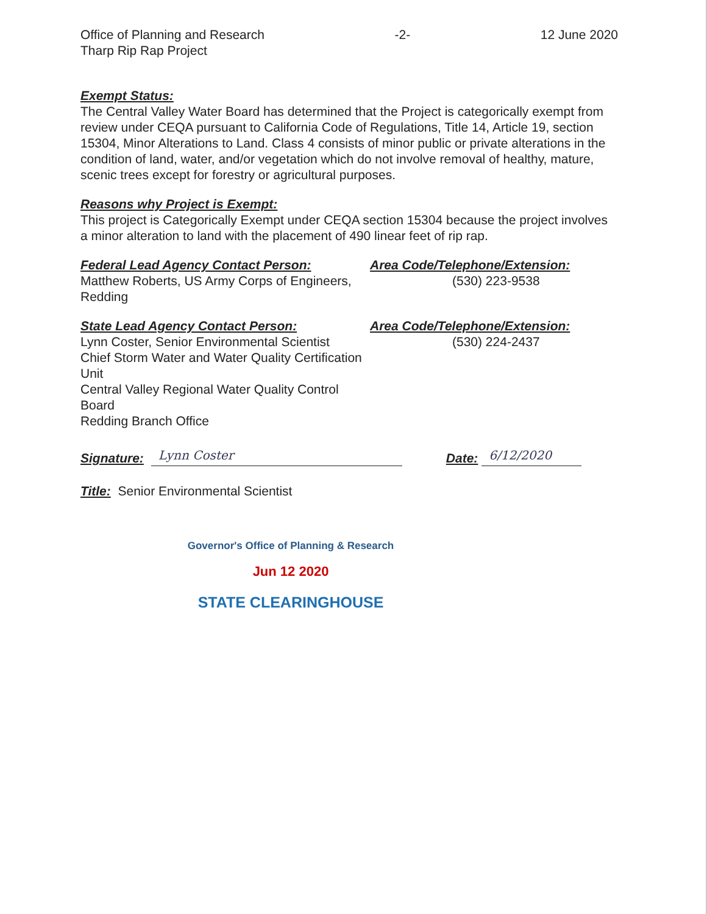Office of Planning and Research
Tharp Rip Rap Project
-2- 12 June 2020
Exempt Status:
The Central Valley Water Board has determined that the Project is categorically exempt from review under CEQA pursuant to California Code of Regulations, Title 14, Article 19, section 15304, Minor Alterations to Land. Class 4 consists of minor public or private alterations in the condition of land, water, and/or vegetation which do not involve removal of healthy, mature, scenic trees except for forestry or agricultural purposes.
Reasons why Project is Exempt:
This project is Categorically Exempt under CEQA section 15304 because the project involves a minor alteration to land with the placement of 490 linear feet of rip rap.
Federal Lead Agency Contact Person:
Matthew Roberts, US Army Corps of Engineers, Redding
Area Code/Telephone/Extension:
(530) 223-9538
State Lead Agency Contact Person:
Lynn Coster, Senior Environmental Scientist
Chief Storm Water and Water Quality Certification Unit
Central Valley Regional Water Quality Control Board
Redding Branch Office
Area Code/Telephone/Extension:
(530) 224-2437
Signature:
Lynn Coster
Date:
6/12/2020
Title: Senior Environmental Scientist
Governor's Office of Planning & Research
Jun 12 2020
STATE CLEARINGHOUSE